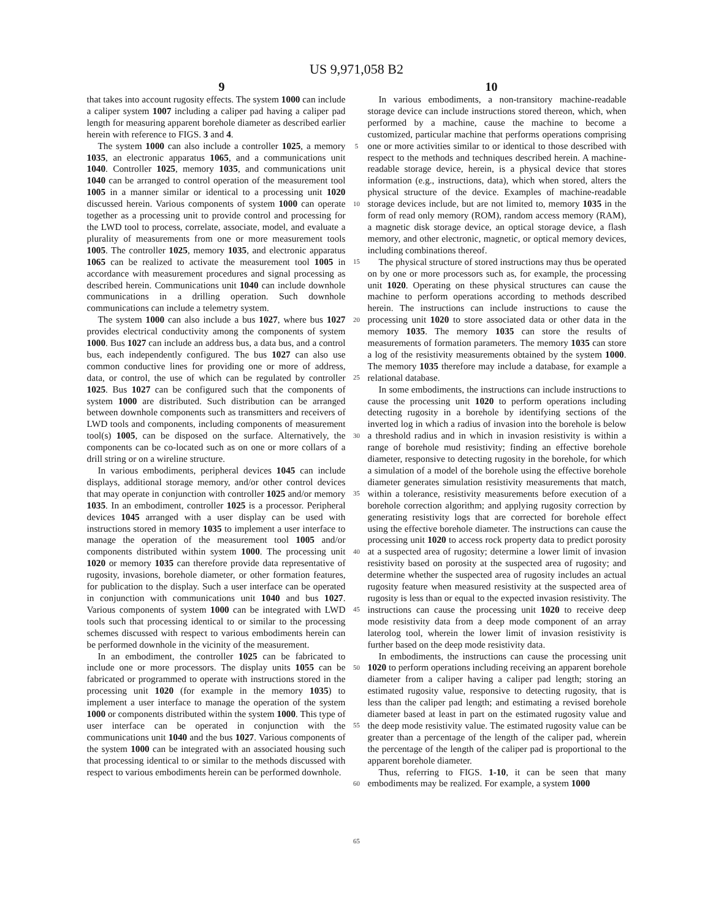US 9,971,058 B2
9 10
that takes into account rugosity effects. The system 1000 can include a caliper system 1007 including a caliper pad having a caliper pad length for measuring apparent borehole diameter as described earlier herein with reference to FIGS. 3 and 4.
The system 1000 can also include a controller 1025, a memory 1035, an electronic apparatus 1065, and a communications unit 1040. Controller 1025, memory 1035, and communications unit 1040 can be arranged to control operation of the measurement tool 1005 in a manner similar or identical to a processing unit 1020 discussed herein. Various components of system 1000 can operate together as a processing unit to provide control and processing for the LWD tool to process, correlate, associate, model, and evaluate a plurality of measurements from one or more measurement tools 1005. The controller 1025, memory 1035, and electronic apparatus 1065 can be realized to activate the measurement tool 1005 in accordance with measurement procedures and signal processing as described herein. Communications unit 1040 can include downhole communications in a drilling operation. Such downhole communications can include a telemetry system.
The system 1000 can also include a bus 1027, where bus 1027 provides electrical conductivity among the components of system 1000. Bus 1027 can include an address bus, a data bus, and a control bus, each independently configured. The bus 1027 can also use common conductive lines for providing one or more of address, data, or control, the use of which can be regulated by controller 1025. Bus 1027 can be configured such that the components of system 1000 are distributed. Such distribution can be arranged between downhole components such as transmitters and receivers of LWD tools and components, including components of measurement tool(s) 1005, can be disposed on the surface. Alternatively, the components can be co-located such as on one or more collars of a drill string or on a wireline structure.
In various embodiments, peripheral devices 1045 can include displays, additional storage memory, and/or other control devices that may operate in conjunction with controller 1025 and/or memory 1035. In an embodiment, controller 1025 is a processor. Peripheral devices 1045 arranged with a user display can be used with instructions stored in memory 1035 to implement a user interface to manage the operation of the measurement tool 1005 and/or components distributed within system 1000. The processing unit 1020 or memory 1035 can therefore provide data representative of rugosity, invasions, borehole diameter, or other formation features, for publication to the display. Such a user interface can be operated in conjunction with communications unit 1040 and bus 1027. Various components of system 1000 can be integrated with LWD tools such that processing identical to or similar to the processing schemes discussed with respect to various embodiments herein can be performed downhole in the vicinity of the measurement.
In an embodiment, the controller 1025 can be fabricated to include one or more processors. The display units 1055 can be fabricated or programmed to operate with instructions stored in the processing unit 1020 (for example in the memory 1035) to implement a user interface to manage the operation of the system 1000 or components distributed within the system 1000. This type of user interface can be operated in conjunction with the communications unit 1040 and the bus 1027. Various components of the system 1000 can be integrated with an associated housing such that processing identical to or similar to the methods discussed with respect to various embodiments herein can be performed downhole.
5
10
15
20
25
30
35
40
45
50
55
60
65
In various embodiments, a non-transitory machine-readable storage device can include instructions stored thereon, which, when performed by a machine, cause the machine to become a customized, particular machine that performs operations comprising one or more activities similar to or identical to those described with respect to the methods and techniques described herein. A machine-readable storage device, herein, is a physical device that stores information (e.g., instructions, data), which when stored, alters the physical structure of the device. Examples of machine-readable storage devices include, but are not limited to, memory 1035 in the form of read only memory (ROM), random access memory (RAM), a magnetic disk storage device, an optical storage device, a flash memory, and other electronic, magnetic, or optical memory devices, including combinations thereof.
The physical structure of stored instructions may thus be operated on by one or more processors such as, for example, the processing unit 1020. Operating on these physical structures can cause the machine to perform operations according to methods described herein. The instructions can include instructions to cause the processing unit 1020 to store associated data or other data in the memory 1035. The memory 1035 can store the results of measurements of formation parameters. The memory 1035 can store a log of the resistivity measurements obtained by the system 1000. The memory 1035 therefore may include a database, for example a relational database.
In some embodiments, the instructions can include instructions to cause the processing unit 1020 to perform operations including detecting rugosity in a borehole by identifying sections of the inverted log in which a radius of invasion into the borehole is below a threshold radius and in which in invasion resistivity is within a range of borehole mud resistivity; finding an effective borehole diameter, responsive to detecting rugosity in the borehole, for which a simulation of a model of the borehole using the effective borehole diameter generates simulation resistivity measurements that match, within a tolerance, resistivity measurements before execution of a borehole correction algorithm; and applying rugosity correction by generating resistivity logs that are corrected for borehole effect using the effective borehole diameter. The instructions can cause the processing unit 1020 to access rock property data to predict porosity at a suspected area of rugosity; determine a lower limit of invasion resistivity based on porosity at the suspected area of rugosity; and determine whether the suspected area of rugosity includes an actual rugosity feature when measured resistivity at the suspected area of rugosity is less than or equal to the expected invasion resistivity. The instructions can cause the processing unit 1020 to receive deep mode resistivity data from a deep mode component of an array laterolog tool, wherein the lower limit of invasion resistivity is further based on the deep mode resistivity data.
In embodiments, the instructions can cause the processing unit 1020 to perform operations including receiving an apparent borehole diameter from a caliper having a caliper pad length; storing an estimated rugosity value, responsive to detecting rugosity, that is less than the caliper pad length; and estimating a revised borehole diameter based at least in part on the estimated rugosity value and the deep mode resistivity value. The estimated rugosity value can be greater than a percentage of the length of the caliper pad, wherein the percentage of the length of the caliper pad is proportional to the apparent borehole diameter.
Thus, referring to FIGS. 1-10, it can be seen that many embodiments may be realized. For example, a system 1000